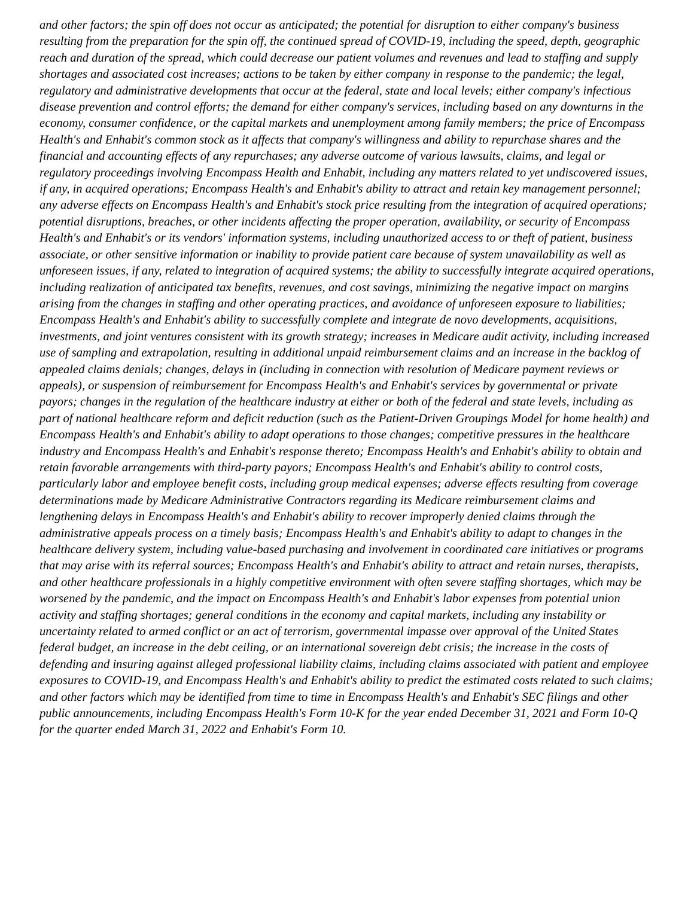and other factors; the spin off does not occur as anticipated; the potential for disruption to either company's business resulting from the preparation for the spin off, the continued spread of COVID-19, including the speed, depth, geographic reach and duration of the spread, which could decrease our patient volumes and revenues and lead to staffing and supply shortages and associated cost increases; actions to be taken by either company in response to the pandemic; the legal, regulatory and administrative developments that occur at the federal, state and local levels; either company's infectious disease prevention and control efforts; the demand for either company's services, including based on any downturns in the economy, consumer confidence, or the capital markets and unemployment among family members; the price of Encompass Health's and Enhabit's common stock as it affects that company's willingness and ability to repurchase shares and the financial and accounting effects of any repurchases; any adverse outcome of various lawsuits, claims, and legal or regulatory proceedings involving Encompass Health and Enhabit, including any matters related to yet undiscovered issues, if any, in acquired operations; Encompass Health's and Enhabit's ability to attract and retain key management personnel; any adverse effects on Encompass Health's and Enhabit's stock price resulting from the integration of acquired operations; potential disruptions, breaches, or other incidents affecting the proper operation, availability, or security of Encompass Health's and Enhabit's or its vendors' information systems, including unauthorized access to or theft of patient, business associate, or other sensitive information or inability to provide patient care because of system unavailability as well as unforeseen issues, if any, related to integration of acquired systems; the ability to successfully integrate acquired operations, including realization of anticipated tax benefits, revenues, and cost savings, minimizing the negative impact on margins arising from the changes in staffing and other operating practices, and avoidance of unforeseen exposure to liabilities; Encompass Health's and Enhabit's ability to successfully complete and integrate de novo developments, acquisitions, investments, and joint ventures consistent with its growth strategy; increases in Medicare audit activity, including increased use of sampling and extrapolation, resulting in additional unpaid reimbursement claims and an increase in the backlog of appealed claims denials; changes, delays in (including in connection with resolution of Medicare payment reviews or appeals), or suspension of reimbursement for Encompass Health's and Enhabit's services by governmental or private payors; changes in the regulation of the healthcare industry at either or both of the federal and state levels, including as part of national healthcare reform and deficit reduction (such as the Patient-Driven Groupings Model for home health) and Encompass Health's and Enhabit's ability to adapt operations to those changes; competitive pressures in the healthcare industry and Encompass Health's and Enhabit's response thereto; Encompass Health's and Enhabit's ability to obtain and retain favorable arrangements with third-party payors; Encompass Health's and Enhabit's ability to control costs, particularly labor and employee benefit costs, including group medical expenses; adverse effects resulting from coverage determinations made by Medicare Administrative Contractors regarding its Medicare reimbursement claims and lengthening delays in Encompass Health's and Enhabit's ability to recover improperly denied claims through the administrative appeals process on a timely basis; Encompass Health's and Enhabit's ability to adapt to changes in the healthcare delivery system, including value-based purchasing and involvement in coordinated care initiatives or programs that may arise with its referral sources; Encompass Health's and Enhabit's ability to attract and retain nurses, therapists, and other healthcare professionals in a highly competitive environment with often severe staffing shortages, which may be worsened by the pandemic, and the impact on Encompass Health's and Enhabit's labor expenses from potential union activity and staffing shortages; general conditions in the economy and capital markets, including any instability or uncertainty related to armed conflict or an act of terrorism, governmental impasse over approval of the United States federal budget, an increase in the debt ceiling, or an international sovereign debt crisis; the increase in the costs of defending and insuring against alleged professional liability claims, including claims associated with patient and employee exposures to COVID-19, and Encompass Health's and Enhabit's ability to predict the estimated costs related to such claims; and other factors which may be identified from time to time in Encompass Health's and Enhabit's SEC filings and other public announcements, including Encompass Health's Form 10-K for the year ended December 31, 2021 and Form 10-Q for the quarter ended March 31, 2022 and Enhabit's Form 10.